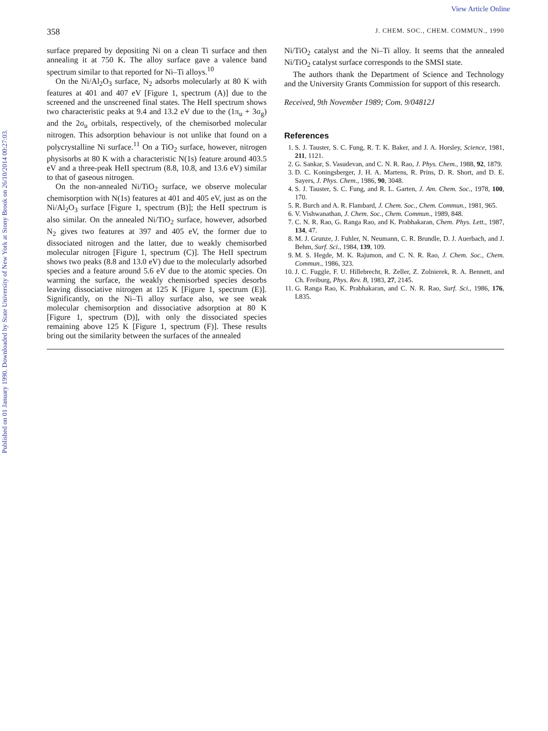Published on 01 January 1990. Downloaded by State University of New York at Stony Brook on 26/10/2014 00:27:03.
View Article Online
358 J. CHEM. SOC., CHEM. COMMUN., 1990
surface prepared by depositing Ni on a clean Ti surface and then annealing it at 750 K. The alloy surface gave a valence band spectrum similar to that reported for Ni–Ti alloys.<sup>10</sup>
On the Ni/Al<sub>2</sub>O<sub>3</sub> surface, N<sub>2</sub> adsorbs molecularly at 80 K with features at 401 and 407 eV [Figure 1, spectrum (A)] due to the screened and the unscreened final states. The HeII spectrum shows two characteristic peaks at 9.4 and 13.2 eV due to the (1π<sub>u</sub> + 3σ<sub>g</sub>) and the 2σ<sub>u</sub> orbitals, respectively, of the chemisorbed molecular nitrogen. This adsorption behaviour is not unlike that found on a polycrystalline Ni surface.<sup>11</sup> On a TiO<sub>2</sub> surface, however, nitrogen physisorbs at 80 K with a characteristic N(1s) feature around 403.5 eV and a three-peak HeII spectrum (8.8, 10.8, and 13.6 eV) similar to that of gaseous nitrogen.
On the non-annealed Ni/TiO<sub>2</sub> surface, we observe molecular chemisorption with N(1s) features at 401 and 405 eV, just as on the Ni/Al<sub>2</sub>O<sub>3</sub> surface [Figure 1, spectrum (B)]; the HeII spectrum is also similar. On the annealed Ni/TiO<sub>2</sub> surface, however, adsorbed N<sub>2</sub> gives two features at 397 and 405 eV, the former due to dissociated nitrogen and the latter, due to weakly chemisorbed molecular nitrogen [Figure 1, spectrum (C)]. The HeII spectrum shows two peaks (8.8 and 13.0 eV) due to the molecularly adsorbed species and a feature around 5.6 eV due to the atomic species. On warming the surface, the weakly chemisorbed species desorbs leaving dissociative nitrogen at 125 K [Figure 1, spectrum (E)]. Significantly, on the Ni–Ti alloy surface also, we see weak molecular chemisorption and dissociative adsorption at 80 K [Figure 1, spectrum (D)], with only the dissociated species remaining above 125 K [Figure 1, spectrum (F)]. These results bring out the similarity between the surfaces of the annealed
Ni/TiO<sub>2</sub> catalyst and the Ni–Ti alloy. It seems that the annealed Ni/TiO<sub>2</sub> catalyst surface corresponds to the SMSI state.
The authors thank the Department of Science and Technology and the University Grants Commission for support of this research.
Received, 9th November 1989; Com. 9/04812J
References
1. S. J. Tauster, S. C. Fung, R. T. K. Baker, and J. A. Horsley, Science, 1981, 211, 1121.
2. G. Sankar, S. Vasudevan, and C. N. R. Rao, J. Phys. Chem., 1988, 92, 1879.
3. D. C. Koningsberger, J. H. A. Martens, R. Prins, D. R. Short, and D. E. Sayers, J. Phys. Chem., 1986, 90, 3048.
4. S. J. Tauster, S. C. Fung, and R. L. Garten, J. Am. Chem. Soc., 1978, 100, 170.
5. R. Burch and A. R. Flambard, J. Chem. Soc., Chem. Commun., 1981, 965.
6. V. Vishwanathan, J. Chem. Soc., Chem. Commun., 1989, 848.
7. C. N. R. Rao, G. Ranga Rao, and K. Prabhakaran, Chem. Phys. Lett., 1987, 134, 47.
8. M. J. Grunze, J. Fuhler, N. Neumann, C. R. Brundle, D. J. Auerbach, and J. Behm, Surf. Sci., 1984, 139, 109.
9. M. S. Hegde, M. K. Rajumon, and C. N. R. Rao, J. Chem. Soc., Chem. Commun., 1986, 323.
10. J. C. Fuggle, F. U. Hillebrecht, R. Zeller, Z. Zolnierek, R. A. Bennett, and Ch. Freiburg, Phys. Rev. B, 1983, 27, 2145.
11. G. Ranga Rao, K. Prabhakaran, and C. N. R. Rao, Surf. Sci., 1986, 176, L835.